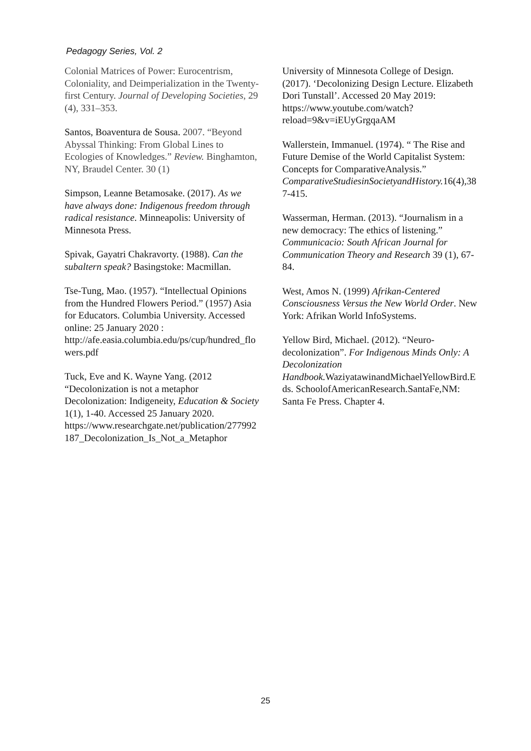Pedagogy Series, Vol. 2
Colonial Matrices of Power: Eurocentrism, Coloniality, and Deimperialization in the Twenty-first Century. Journal of Developing Societies, 29 (4), 331–353.
Santos, Boaventura de Sousa. 2007. “Beyond Abyssal Thinking: From Global Lines to Ecologies of Knowledges.” Review. Binghamton, NY, Braudel Center. 30 (1)
Simpson, Leanne Betamosake. (2017). As we have always done: Indigenous freedom through radical resistance. Minneapolis: University of Minnesota Press.
Spivak, Gayatri Chakravorty. (1988). Can the subaltern speak? Basingstoke: Macmillan.
Tse-Tung, Mao. (1957). “Intellectual Opinions from the Hundred Flowers Period.” (1957) Asia for Educators. Columbia University. Accessed online: 25 January 2020 : http://afe.easia.columbia.edu/ps/cup/hundred_flowers.pdf
Tuck, Eve and K. Wayne Yang. (2012 “Decolonization is not a metaphor Decolonization: Indigeneity, Education & Society 1(1), 1-40. Accessed 25 January 2020. https://www.researchgate.net/publication/277992187_Decolonization_Is_Not_a_Metaphor
University of Minnesota College of Design. (2017). ‘Decolonizing Design Lecture. Elizabeth Dori Tunstall’. Accessed 20 May 2019: https://www.youtube.com/watch?reload=9&v=iEUyGrgqaAM
Wallerstein, Immanuel. (1974). “ The Rise and Future Demise of the World Capitalist System: Concepts for ComparativeAnalysis.” ComparativeStudiesinSocietyandHistory. 16(4),387-415.
Wasserman, Herman. (2013). “Journalism in a new democracy: The ethics of listening.” Communicacio: South African Journal for Communication Theory and Research 39 (1), 67-84.
West, Amos N. (1999) Afrikan-Centered Consciousness Versus the New World Order. New York: Afrikan World InfoSystems.
Yellow Bird, Michael. (2012). “Neuro-decolonization”. For Indigenous Minds Only: A Decolonization Handbook. WaziyatawinandMichaelYellowBird.Eds. SchoolofAmericanResearch.SantaFe,NM: Santa Fe Press. Chapter 4.
25